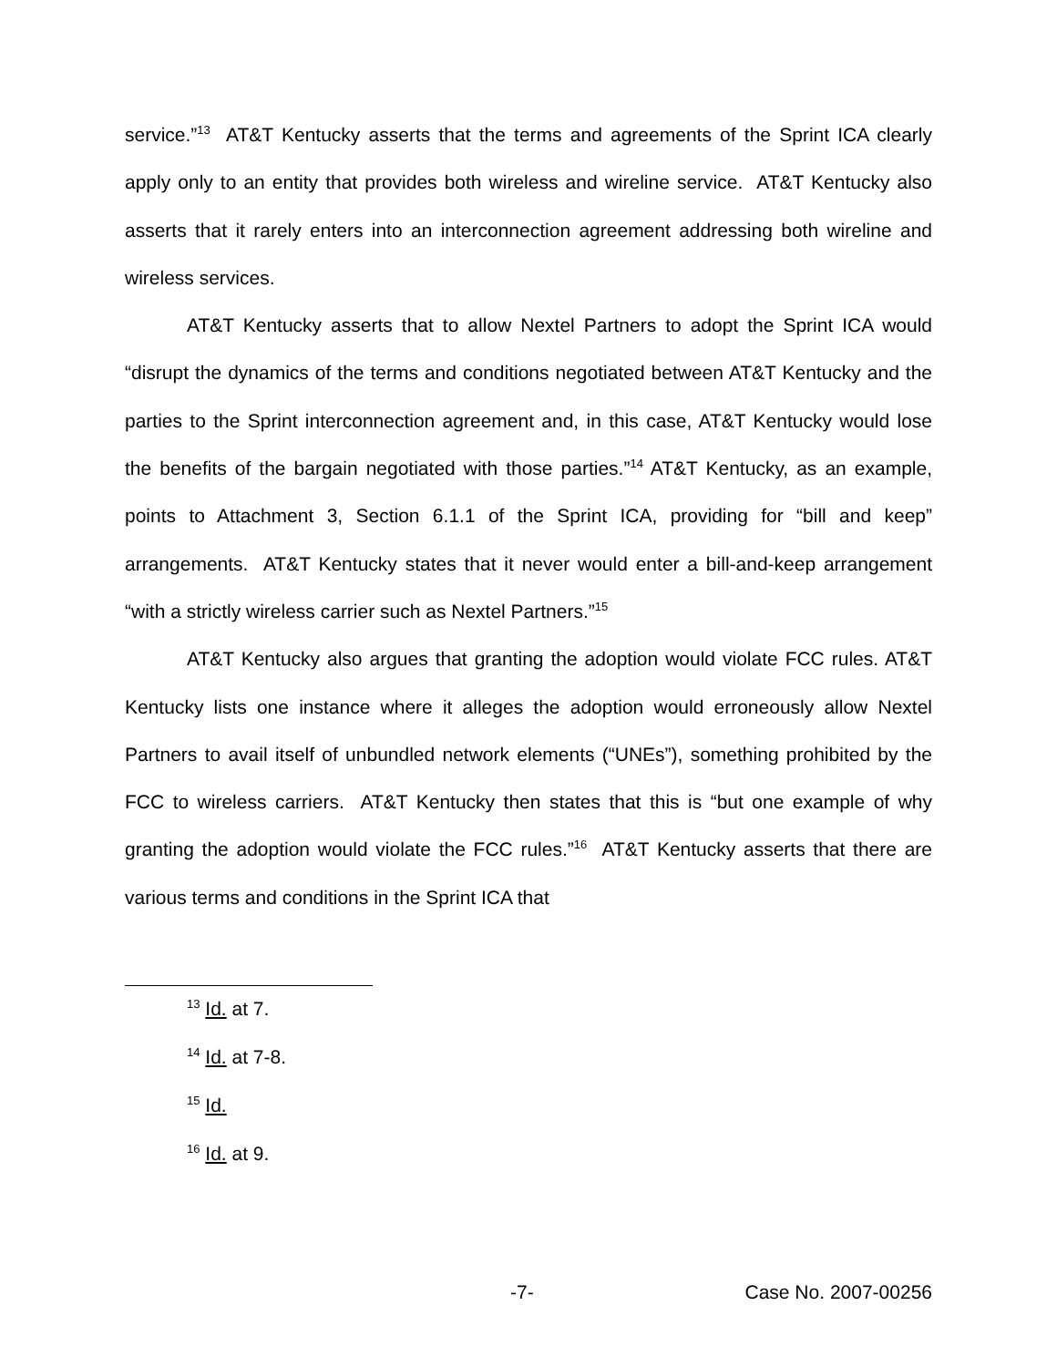service.”<sup>13</sup> AT&T Kentucky asserts that the terms and agreements of the Sprint ICA clearly apply only to an entity that provides both wireless and wireline service. AT&T Kentucky also asserts that it rarely enters into an interconnection agreement addressing both wireline and wireless services.
AT&T Kentucky asserts that to allow Nextel Partners to adopt the Sprint ICA would “disrupt the dynamics of the terms and conditions negotiated between AT&T Kentucky and the parties to the Sprint interconnection agreement and, in this case, AT&T Kentucky would lose the benefits of the bargain negotiated with those parties.”<sup>14</sup> AT&T Kentucky, as an example, points to Attachment 3, Section 6.1.1 of the Sprint ICA, providing for “bill and keep” arrangements. AT&T Kentucky states that it never would enter a bill-and-keep arrangement “with a strictly wireless carrier such as Nextel Partners.”<sup>15</sup>
AT&T Kentucky also argues that granting the adoption would violate FCC rules. AT&T Kentucky lists one instance where it alleges the adoption would erroneously allow Nextel Partners to avail itself of unbundled network elements (“UNEs”), something prohibited by the FCC to wireless carriers. AT&T Kentucky then states that this is “but one example of why granting the adoption would violate the FCC rules.”<sup>16</sup> AT&T Kentucky asserts that there are various terms and conditions in the Sprint ICA that
<sup>13</sup> Id. at 7.
<sup>14</sup> Id. at 7-8.
<sup>15</sup> Id.
<sup>16</sup> Id. at 9.
-7- Case No. 2007-00256